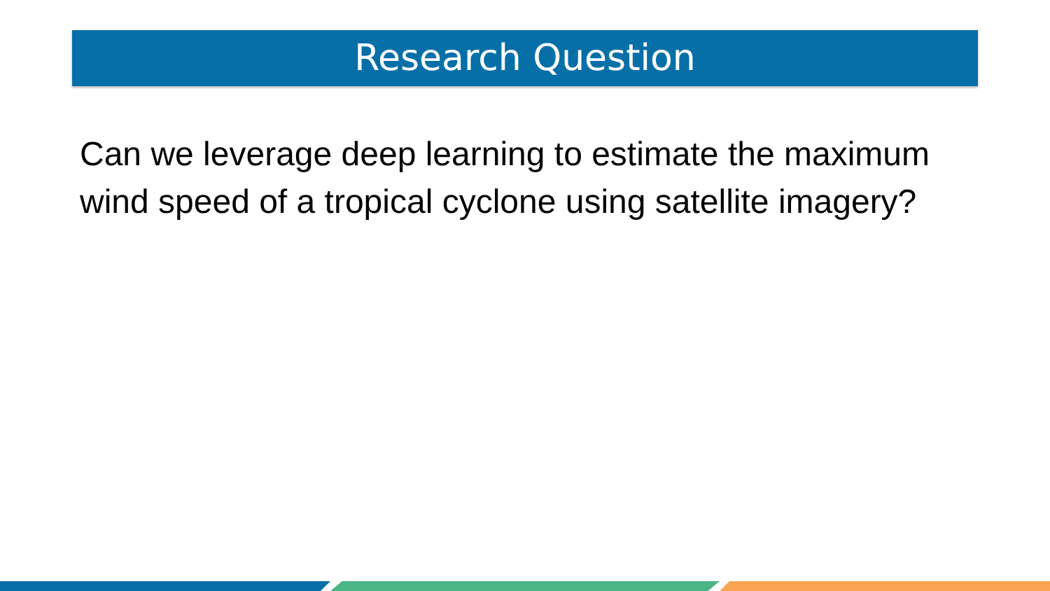Research Question
Can we leverage deep learning to estimate the maximum wind speed of a tropical cyclone using satellite imagery?